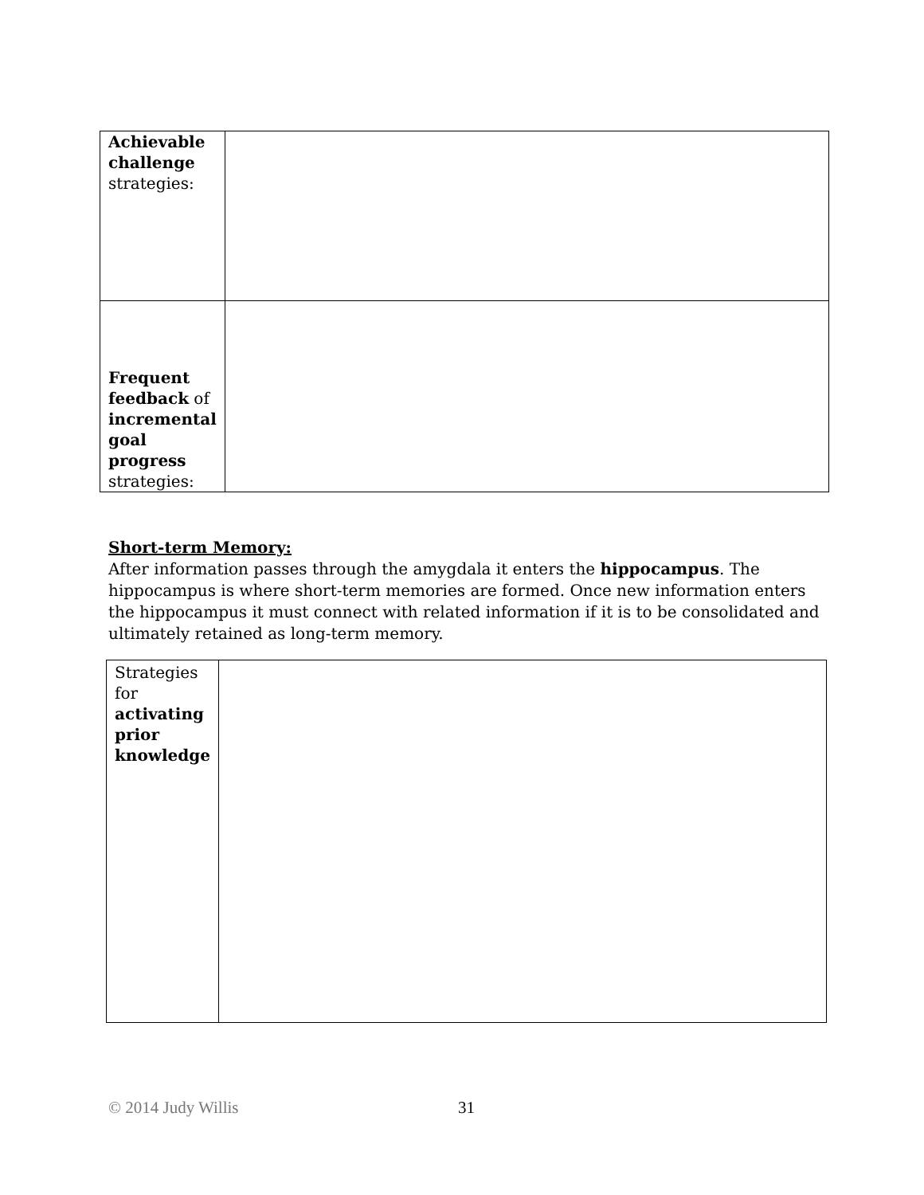| Achievable challenge strategies: | |
| Frequent feedback of incremental goal progress strategies: | |
Short-term Memory:
After information passes through the amygdala it enters the hippocampus. The hippocampus is where short-term memories are formed. Once new information enters the hippocampus it must connect with related information if it is to be consolidated and ultimately retained as long-term memory.
| Strategies for activating prior knowledge | |
© 2014 Judy Willis 31